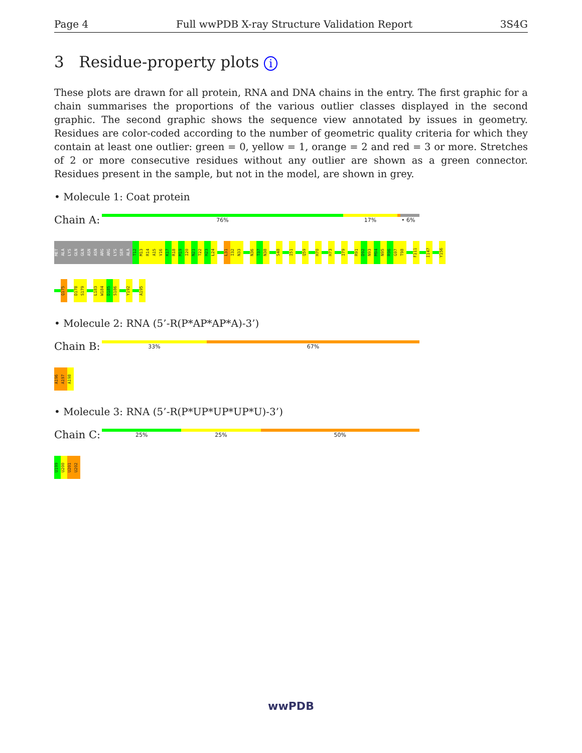Page 4 Full wwPDB X-ray Structure Validation Report 3S4G
3 Residue-property plots i
These plots are drawn for all protein, RNA and DNA chains in the entry. The first graphic for a chain summarises the proportions of the various outlier classes displayed in the second graphic. The second graphic shows the sequence view annotated by issues in geometry. Residues are color-coded according to the number of geometric quality criteria for which they contain at least one outlier: green = 0, yellow = 1, orange = 2 and red = 3 or more. Stretches of 2 or more consecutive residues without any outlier are shown as a green connector. Residues present in the sample, but not in the model, are shown in grey.
• Molecule 1: Coat protein
Chain A:
76% 17% • 6%
MET
ALA
LYS
GLN
GLN
ASN
ASN
ARG
ARG
LYS
SER
ALA
T12
M13
R14
A15
V16
K17
R18
M19
I20
N21
T22
H23
L24
L31
I32
N33
N36
T37
N38
S48
I51
Q59
H70
H73
I79
R91
D92
N93
M94
N95
R96
G97
T98
F111
I147
Y156
Q175
D178
S179
L183
W184
D185
S186
Y192
A195
• Molecule 2: RNA (5’-R(P*AP*AP*A)-3’)
Chain B:
33% 67%
A196
A197
A198
• Molecule 3: RNA (5’-R(P*UP*UP*UP*U)-3’)
Chain C:
25% 25% 50%
U199
U200
U201
U202
wwPDB